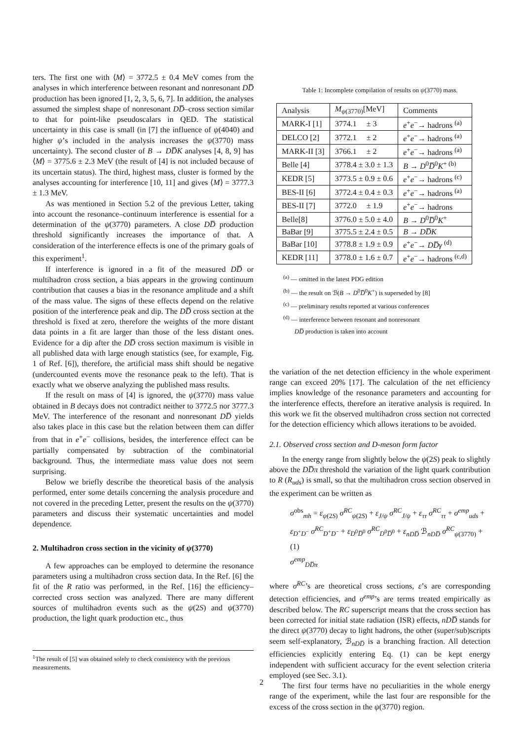ters. The first one with ⟨M⟩ = 3772.5 ± 0.4 MeV comes from the analyses in which interference between resonant and nonresonant DD̅ production has been ignored [1, 2, 3, 5, 6, 7]. In addition, the analyses assumed the simplest shape of nonresonant DD̅–cross section similar to that for point-like pseudoscalars in QED. The statistical uncertainty in this case is small (in [7] the influence of ψ(4040) and higher ψ’s included in the analysis increases the ψ(3770) mass uncertainty). The second cluster of B → DD̅K analyses [4, 8, 9] has ⟨M⟩ = 3775.6 ± 2.3 MeV (the result of [4] is not included because of its uncertain status). The third, highest mass, cluster is formed by the analyses accounting for interference [10, 11] and gives ⟨M⟩ = 3777.3 ± 1.3 MeV.
As was mentioned in Section 5.2 of the previous Letter, taking into account the resonance–continuum interference is essential for a determination of the ψ(3770) parameters. A close DD̅ production threshold significantly increases the importance of that. A consideration of the interference effects is one of the primary goals of this experiment<sup>1</sup>.
If interference is ignored in a fit of the measured DD̅ or multihadron cross section, a bias appears in the growing continuum contribution that causes a bias in the resonance amplitude and a shift of the mass value. The signs of these effects depend on the relative position of the interference peak and dip. The DD̅ cross section at the threshold is fixed at zero, therefore the weights of the more distant data points in a fit are larger than those of the less distant ones. Evidence for a dip after the DD̅ cross section maximum is visible in all published data with large enough statistics (see, for example, Fig. 1 of Ref. [6]), therefore, the artificial mass shift should be negative (undercounted events move the resonance peak to the left). That is exactly what we observe analyzing the published mass results.
If the result on mass of [4] is ignored, the ψ(3770) mass value obtained in B decays does not contradict neither to 3772.5 nor 3777.3 MeV. The interference of the resonant and nonresonant DD̅ yields also takes place in this case but the relation between them can differ from that in e<sup>+</sup>e<sup>−</sup> collisions, besides, the interference effect can be partially compensated by subtraction of the combinatorial background. Thus, the intermediate mass value does not seem surprising.
Below we briefly describe the theoretical basis of the analysis performed, enter some details concerning the analysis procedure and not covered in the preceding Letter, present the results on the ψ(3770) parameters and discuss their systematic uncertainties and model dependence.
2. Multihadron cross section in the vicinity of ψ(3770)
A few approaches can be employed to determine the resonance parameters using a multihadron cross section data. In the Ref. [6] the fit of the R ratio was performed, in the Ref. [16] the efficiency–corrected cross section was analyzed. There are many different sources of multihadron events such as the ψ(2S) and ψ(3770) production, the light quark production etc., thus
Table 1: Incomplete compilation of results on ψ(3770) mass.
| Analysis | M<sub>ψ(3770)</sub>[MeV] | Comments |
| --- | --- | --- |
| MARK-I [1] | 3774.1 ± 3 | e<sup>+</sup> e<sup>−</sup>→ hadrons <sup>(a)</sup> |
| DELCO [2] | 3772.1 ± 2 | e<sup>+</sup> e<sup>−</sup>→ hadrons <sup>(a)</sup> |
| MARK-II [3] | 3766.1 ± 2 | e<sup>+</sup> e<sup>−</sup>→ hadrons <sup>(a)</sup> |
| Belle [4] | 3778.4 ± 3.0 ± 1.3 | B → D<sup>0</sup> D̅<sup>0</sup> K<sup>+ (b)</sup> |
| KEDR [5] | 3773.5 ± 0.9 ± 0.6 | e<sup>+</sup> e<sup>−</sup>→ hadrons <sup>(c)</sup> |
| BES-II [6] | 3772.4 ± 0.4 ± 0.3 | e<sup>+</sup> e<sup>−</sup>→ hadrons <sup>(a)</sup> |
| BES-II [7] | 3772.0 ± 1.9 | e<sup>+</sup> e<sup>−</sup>→ hadrons |
| Belle[8] | 3776.0 ± 5.0 ± 4.0 | B → D<sup>0</sup> D̅<sup>0</sup> K<sup>+</sup> |
| BaBar [9] | 3775.5 ± 2.4 ± 0.5 | B → DD̅K |
| BaBar [10] | 3778.8 ± 1.9 ± 0.9 | e<sup>+</sup> e<sup>−</sup>→ DD̅γ <sup>(d)</sup> |
| KEDR [11] | 3778.0 ± 1.6 ± 0.7 | e<sup>+</sup> e<sup>−</sup>→ hadrons <sup>(c,d)</sup> |
<sup>(a)</sup> — omitted in the latest PDG edition
<sup>(b)</sup> — the result on ℬ(B → D<sup>0</sup>D̅<sup>0</sup>K<sup>+</sup>) is superseded by [8]
<sup>(c)</sup> — preliminary results reported at various conferences
<sup>(d)</sup> — interference between resonant and nonresonant
DD̅ production is taken into account
the variation of the net detection efficiency in the whole experiment range can exceed 20% [17]. The calculation of the net efficiency implies knowledge of the resonance parameters and accounting for the interference effects, therefore an iterative analysis is required. In this work we fit the observed multihadron cross section not corrected for the detection efficiency which allows iterations to be avoided.
2.1. Observed cross section and D-meson form factor
In the energy range from slightly below the ψ(2S) peak to slightly above the DD̅π threshold the variation of the light quark contribution to R (R<sub>uds</sub>) is small, so that the multihadron cross section observed in the experiment can be written as
σ<sup>obs</sup><sub>mh</sub> = ε<sub>ψ(2S)</sub> σ<sup>RC</sup><sub>ψ(2S)</sub> + ε<sub>J/ψ</sub> σ<sup>RC</sup><sub>J/ψ</sub> + ε<sub>ττ</sub> σ<sup>RC</sup><sub>ττ</sub> + σ<sup>emp</sup><sub>uds</sub> +
ε<sub>D<sup>+</sup>D<sup>−</sup></sub> σ<sup>RC</sup><sub>D<sup>+</sup>D<sup>−</sup></sub> + ε<sub>D<sup>0</sup>D̅<sup>0</sup></sub> σ<sup>RC</sup><sub>D<sup>0</sup>D̅<sup>0</sup></sub> + ε<sub>nDD̅</sub> ℬ<sub>nDD̅</sub> σ<sup>RC</sup><sub>ψ(3770)</sub> + (1)
σ<sup>emp</sup><sub>DD̅π</sub>
where σ<sup>RC</sup>’s are theoretical cross sections, ε’s are corresponding detection efficiencies, and σ<sup>emp</sup>’s are terms treated empirically as described below. The RC superscript means that the cross section has been corrected for initial state radiation (ISR) effects, nDD̅ stands for the direct ψ(3770) decay to light hadrons, the other (super/sub)scripts seem self-explanatory, ℬ<sub>nDD̅</sub> is a branching fraction. All detection efficiencies explicitly entering Eq. (1) can be kept energy independent with sufficient accuracy for the event selection criteria employed (see Sec. 3.1).
The first four terms have no peculiarities in the whole energy range of the experiment, while the last four are responsible for the excess of the cross section in the ψ(3770) region.
<sup>1</sup> The result of [5] was obtained solely to check consistency with the previous measurements.
2